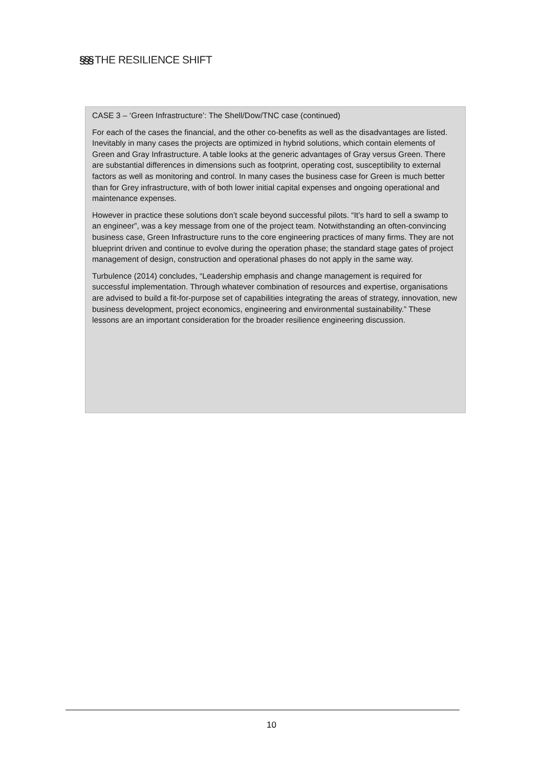§§§ THE RESILIENCE SHIFT
CASE 3 – ‘Green Infrastructure’: The Shell/Dow/TNC case (continued)
For each of the cases the financial, and the other co-benefits as well as the disadvantages are listed. Inevitably in many cases the projects are optimized in hybrid solutions, which contain elements of Green and Gray Infrastructure. A table looks at the generic advantages of Gray versus Green. There are substantial differences in dimensions such as footprint, operating cost, susceptibility to external factors as well as monitoring and control. In many cases the business case for Green is much better than for Grey infrastructure, with of both lower initial capital expenses and ongoing operational and maintenance expenses.
However in practice these solutions don’t scale beyond successful pilots. “It’s hard to sell a swamp to an engineer”, was a key message from one of the project team. Notwithstanding an often-convincing business case, Green Infrastructure runs to the core engineering practices of many firms. They are not blueprint driven and continue to evolve during the operation phase; the standard stage gates of project management of design, construction and operational phases do not apply in the same way.
Turbulence (2014) concludes, “Leadership emphasis and change management is required for successful implementation. Through whatever combination of resources and expertise, organisations are advised to build a fit-for-purpose set of capabilities integrating the areas of strategy, innovation, new business development, project economics, engineering and environmental sustainability.” These lessons are an important consideration for the broader resilience engineering discussion.
10